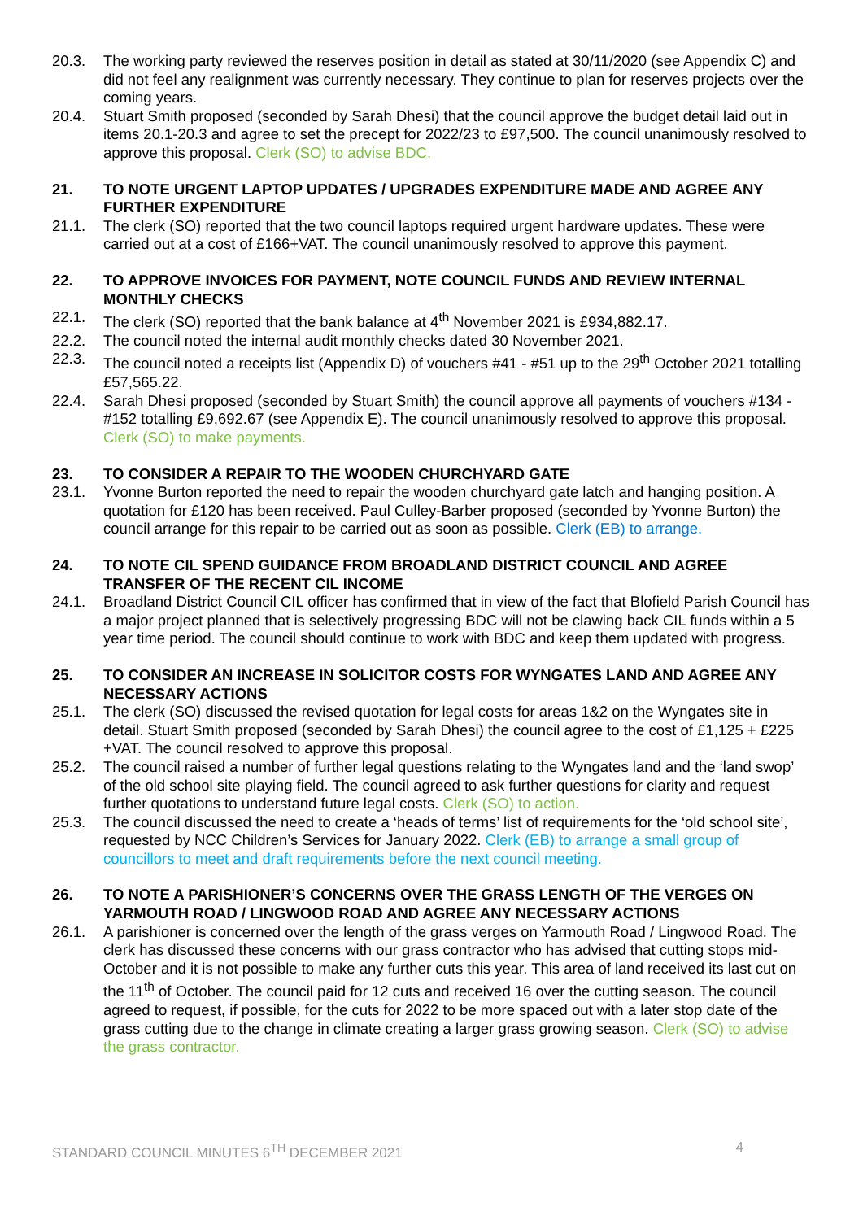20.3. The working party reviewed the reserves position in detail as stated at 30/11/2020 (see Appendix C) and did not feel any realignment was currently necessary. They continue to plan for reserves projects over the coming years.
20.4. Stuart Smith proposed (seconded by Sarah Dhesi) that the council approve the budget detail laid out in items 20.1-20.3 and agree to set the precept for 2022/23 to £97,500. The council unanimously resolved to approve this proposal. Clerk (SO) to advise BDC.
21. TO NOTE URGENT LAPTOP UPDATES / UPGRADES EXPENDITURE MADE AND AGREE ANY FURTHER EXPENDITURE
21.1. The clerk (SO) reported that the two council laptops required urgent hardware updates. These were carried out at a cost of £166+VAT. The council unanimously resolved to approve this payment.
22. TO APPROVE INVOICES FOR PAYMENT, NOTE COUNCIL FUNDS AND REVIEW INTERNAL MONTHLY CHECKS
22.1. The clerk (SO) reported that the bank balance at 4<sup>th</sup> November 2021 is £934,882.17.
22.2. The council noted the internal audit monthly checks dated 30 November 2021.
22.3. The council noted a receipts list (Appendix D) of vouchers #41 - #51 up to the 29<sup>th</sup> October 2021 totalling £57,565.22.
22.4. Sarah Dhesi proposed (seconded by Stuart Smith) the council approve all payments of vouchers #134 - #152 totalling £9,692.67 (see Appendix E). The council unanimously resolved to approve this proposal. Clerk (SO) to make payments.
23. TO CONSIDER A REPAIR TO THE WOODEN CHURCHYARD GATE
23.1. Yvonne Burton reported the need to repair the wooden churchyard gate latch and hanging position. A quotation for £120 has been received. Paul Culley-Barber proposed (seconded by Yvonne Burton) the council arrange for this repair to be carried out as soon as possible. Clerk (EB) to arrange.
24. TO NOTE CIL SPEND GUIDANCE FROM BROADLAND DISTRICT COUNCIL AND AGREE TRANSFER OF THE RECENT CIL INCOME
24.1. Broadland District Council CIL officer has confirmed that in view of the fact that Blofield Parish Council has a major project planned that is selectively progressing BDC will not be clawing back CIL funds within a 5 year time period. The council should continue to work with BDC and keep them updated with progress.
25. TO CONSIDER AN INCREASE IN SOLICITOR COSTS FOR WYNGATES LAND AND AGREE ANY NECESSARY ACTIONS
25.1. The clerk (SO) discussed the revised quotation for legal costs for areas 1&2 on the Wyngates site in detail. Stuart Smith proposed (seconded by Sarah Dhesi) the council agree to the cost of £1,125 + £225 +VAT. The council resolved to approve this proposal.
25.2. The council raised a number of further legal questions relating to the Wyngates land and the ‘land swop’ of the old school site playing field. The council agreed to ask further questions for clarity and request further quotations to understand future legal costs. Clerk (SO) to action.
25.3. The council discussed the need to create a ‘heads of terms’ list of requirements for the ‘old school site’, requested by NCC Children’s Services for January 2022. Clerk (EB) to arrange a small group of councillors to meet and draft requirements before the next council meeting.
26. TO NOTE A PARISHIONER’S CONCERNS OVER THE GRASS LENGTH OF THE VERGES ON YARMOUTH ROAD / LINGWOOD ROAD AND AGREE ANY NECESSARY ACTIONS
26.1. A parishioner is concerned over the length of the grass verges on Yarmouth Road / Lingwood Road. The clerk has discussed these concerns with our grass contractor who has advised that cutting stops mid-October and it is not possible to make any further cuts this year. This area of land received its last cut on the 11<sup>th</sup> of October. The council paid for 12 cuts and received 16 over the cutting season. The council agreed to request, if possible, for the cuts for 2022 to be more spaced out with a later stop date of the grass cutting due to the change in climate creating a larger grass growing season. Clerk (SO) to advise the grass contractor.
STANDARD COUNCIL MINUTES 6<sup>TH</sup> DECEMBER 2021 4